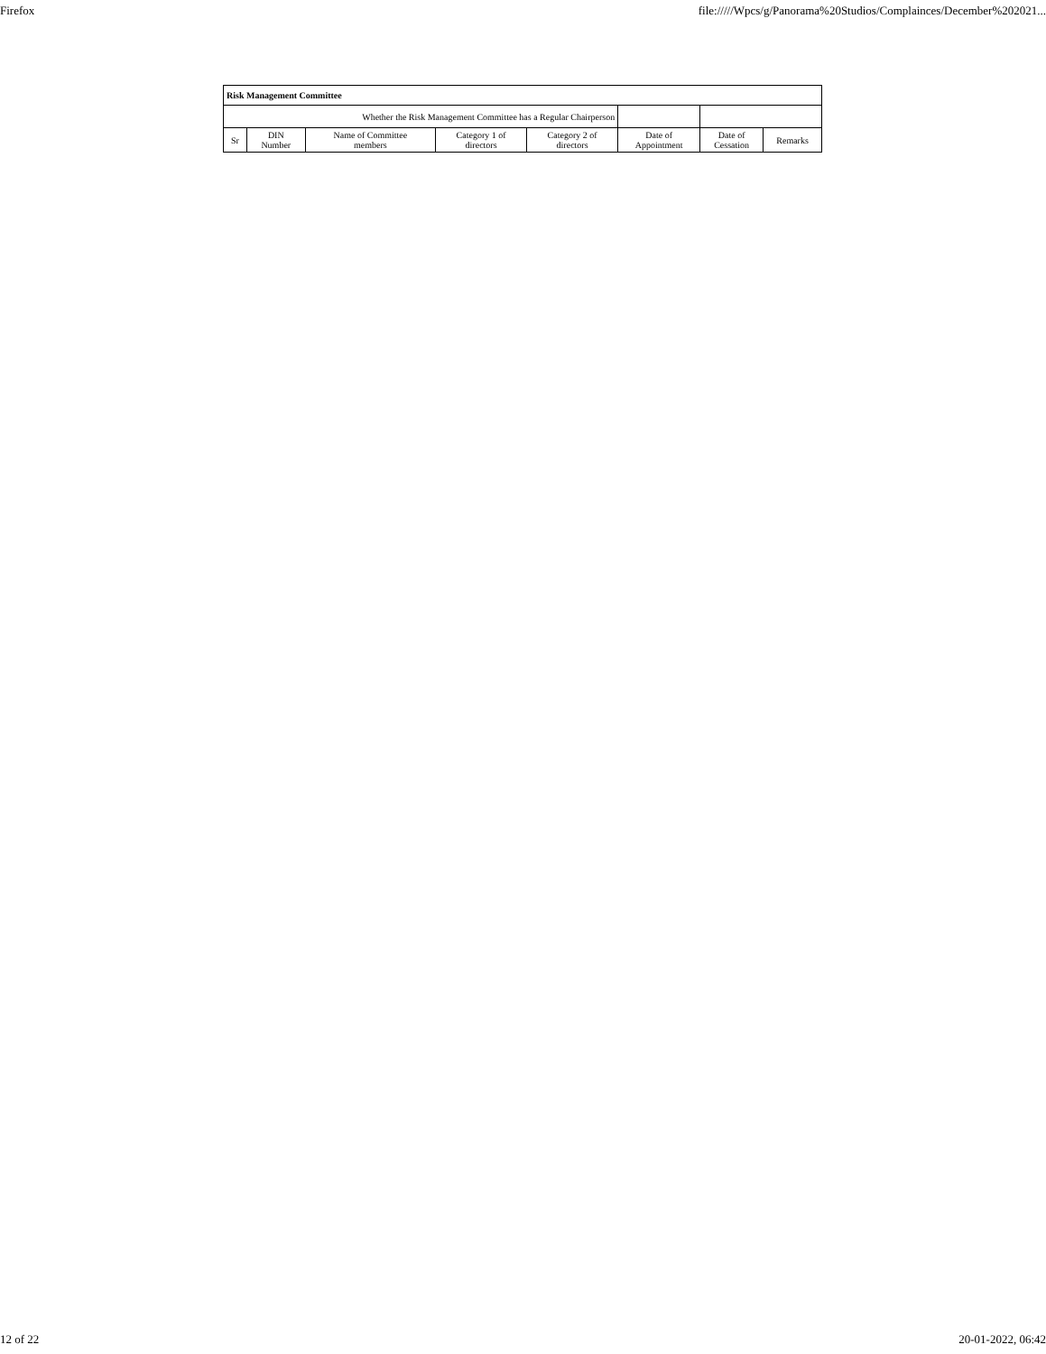Firefox file://///Wpcs/g/Panorama%20Studios/Complainces/December%202021...
| Risk Management Committee | | | | | | | |
| --- | --- | --- | --- | --- | --- | --- | --- |
| Whether the Risk Management Committee has a Regular Chairperson | | | | | | | |
| Sr | DIN Number | Name of Committee members | Category 1 of directors | Category 2 of directors | Date of Appointment | Date of Cessation | Remarks |
12 of 22 20-01-2022, 06:42